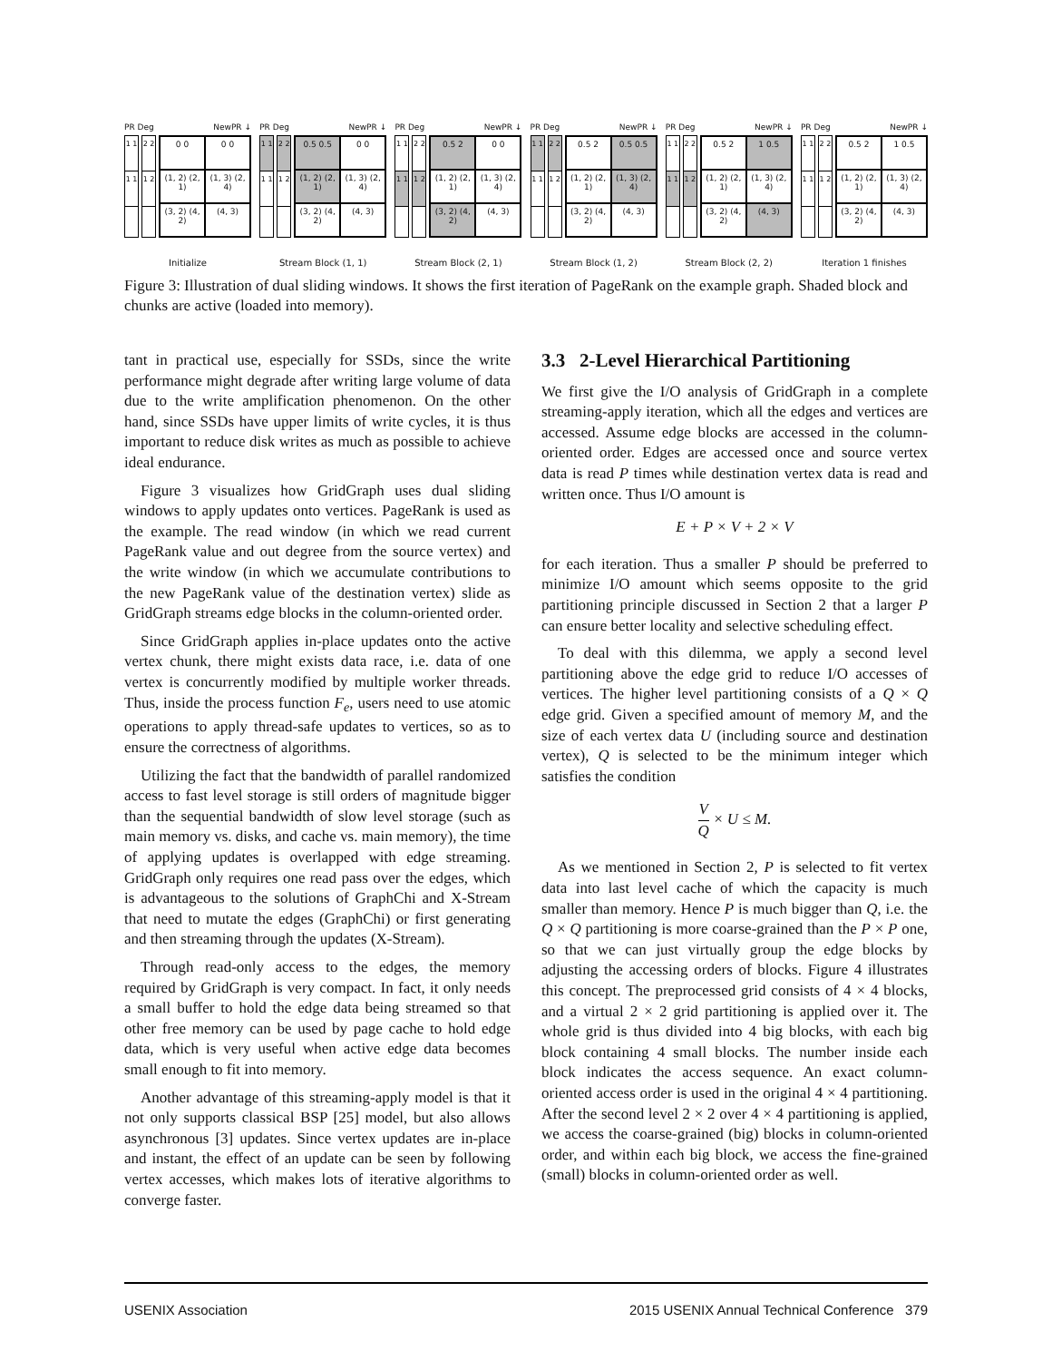PR Deg NewPR ↓
1 1
1 1
2 2
1 2
0 0
0 0
(1, 2) (2, 1)
(1, 3) (2, 4)
(3, 2) (4, 2)
(4, 3)
Initialize
PR Deg NewPR ↓
1 1
1 1
2 2
1 2
0.5 0.5
0 0
(1, 2) (2, 1)
(1, 3) (2, 4)
(3, 2) (4, 2)
(4, 3)
Stream Block (1, 1)
PR Deg NewPR ↓
1 1
1 1
2 2
1 2
0.5 2
0 0
(1, 2) (2, 1)
(1, 3) (2, 4)
(3, 2) (4, 2)
(4, 3)
Stream Block (2, 1)
PR Deg NewPR ↓
1 1
1 1
2 2
1 2
0.5 2
0.5 0.5
(1, 2) (2, 1)
(1, 3) (2, 4)
(3, 2) (4, 2)
(4, 3)
Stream Block (1, 2)
PR Deg NewPR ↓
1 1
1 1
2 2
1 2
0.5 2
1 0.5
(1, 2) (2, 1)
(1, 3) (2, 4)
(3, 2) (4, 2)
(4, 3)
Stream Block (2, 2)
PR Deg NewPR ↓
1 1
1 1
2 2
1 2
0.5 2
1 0.5
(1, 2) (2, 1)
(1, 3) (2, 4)
(3, 2) (4, 2)
(4, 3)
Iteration 1 finishes
Figure 3: Illustration of dual sliding windows. It shows the first iteration of PageRank on the example graph. Shaded block and chunks are active (loaded into memory).
tant in practical use, especially for SSDs, since the write performance might degrade after writing large volume of data due to the write amplification phenomenon. On the other hand, since SSDs have upper limits of write cycles, it is thus important to reduce disk writes as much as possible to achieve ideal endurance.
Figure 3 visualizes how GridGraph uses dual sliding windows to apply updates onto vertices. PageRank is used as the example. The read window (in which we read current PageRank value and out degree from the source vertex) and the write window (in which we accumulate contributions to the new PageRank value of the destination vertex) slide as GridGraph streams edge blocks in the column-oriented order.
Since GridGraph applies in-place updates onto the active vertex chunk, there might exists data race, i.e. data of one vertex is concurrently modified by multiple worker threads. Thus, inside the process function F<sub>e</sub>, users need to use atomic operations to apply thread-safe updates to vertices, so as to ensure the correctness of algorithms.
Utilizing the fact that the bandwidth of parallel randomized access to fast level storage is still orders of magnitude bigger than the sequential bandwidth of slow level storage (such as main memory vs. disks, and cache vs. main memory), the time of applying updates is overlapped with edge streaming. GridGraph only requires one read pass over the edges, which is advantageous to the solutions of GraphChi and X-Stream that need to mutate the edges (GraphChi) or first generating and then streaming through the updates (X-Stream).
Through read-only access to the edges, the memory required by GridGraph is very compact. In fact, it only needs a small buffer to hold the edge data being streamed so that other free memory can be used by page cache to hold edge data, which is very useful when active edge data becomes small enough to fit into memory.
Another advantage of this streaming-apply model is that it not only supports classical BSP [25] model, but also allows asynchronous [3] updates. Since vertex updates are in-place and instant, the effect of an update can be seen by following vertex accesses, which makes lots of iterative algorithms to converge faster.
3.3 2-Level Hierarchical Partitioning
We first give the I/O analysis of GridGraph in a complete streaming-apply iteration, which all the edges and vertices are accessed. Assume edge blocks are accessed in the column-oriented order. Edges are accessed once and source vertex data is read P times while destination vertex data is read and written once. Thus I/O amount is
E + P × V + 2 × V
for each iteration. Thus a smaller P should be preferred to minimize I/O amount which seems opposite to the grid partitioning principle discussed in Section 2 that a larger P can ensure better locality and selective scheduling effect.
To deal with this dilemma, we apply a second level partitioning above the edge grid to reduce I/O accesses of vertices. The higher level partitioning consists of a Q × Q edge grid. Given a specified amount of memory M, and the size of each vertex data U (including source and destination vertex), Q is selected to be the minimum integer which satisfies the condition
V Q × U ≤ M.
As we mentioned in Section 2, P is selected to fit vertex data into last level cache of which the capacity is much smaller than memory. Hence P is much bigger than Q, i.e. the Q × Q partitioning is more coarse-grained than the P × P one, so that we can just virtually group the edge blocks by adjusting the accessing orders of blocks. Figure 4 illustrates this concept. The preprocessed grid consists of 4 × 4 blocks, and a virtual 2 × 2 grid partitioning is applied over it. The whole grid is thus divided into 4 big blocks, with each big block containing 4 small blocks. The number inside each block indicates the access sequence. An exact column-oriented access order is used in the original 4 × 4 partitioning. After the second level 2 × 2 over 4 × 4 partitioning is applied, we access the coarse-grained (big) blocks in column-oriented order, and within each big block, we access the fine-grained (small) blocks in column-oriented order as well.
USENIX Association 2015 USENIX Annual Technical Conference 379